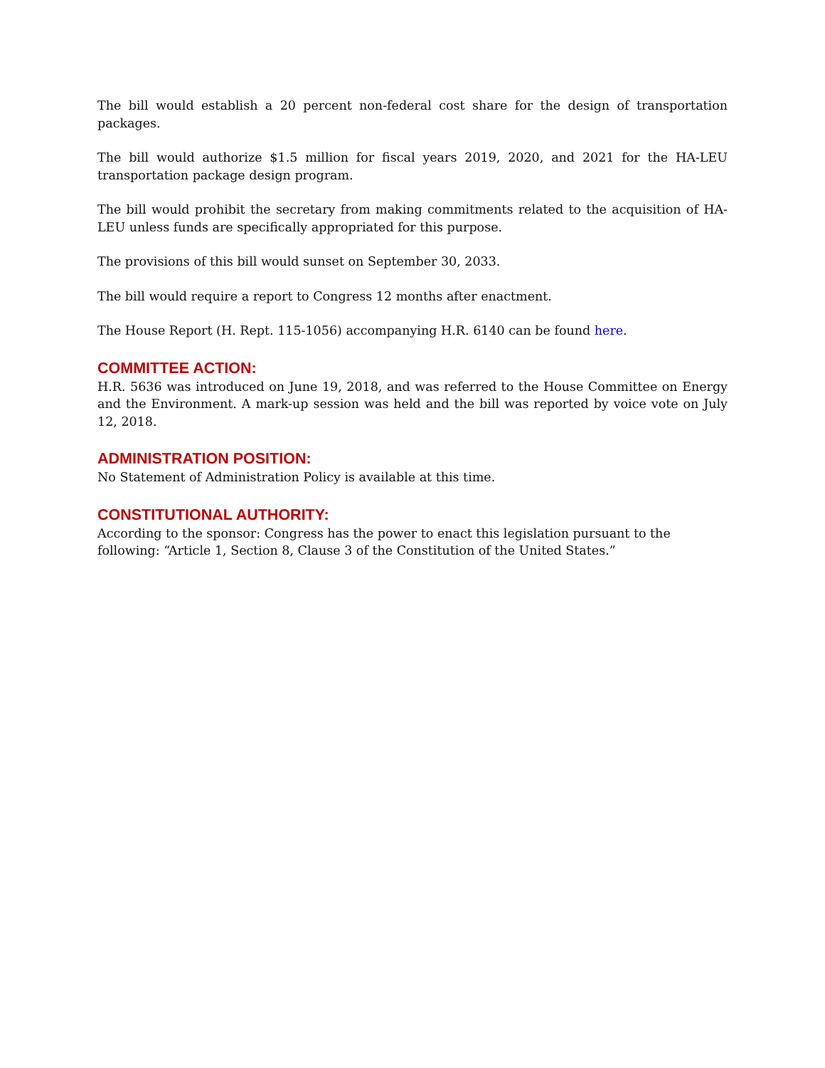The bill would establish a 20 percent non-federal cost share for the design of transportation packages.
The bill would authorize $1.5 million for fiscal years 2019, 2020, and 2021 for the HA-LEU transportation package design program.
The bill would prohibit the secretary from making commitments related to the acquisition of HA-LEU unless funds are specifically appropriated for this purpose.
The provisions of this bill would sunset on September 30, 2033.
The bill would require a report to Congress 12 months after enactment.
The House Report (H. Rept. 115-1056) accompanying H.R. 6140 can be found here.
COMMITTEE ACTION:
H.R. 5636 was introduced on June 19, 2018, and was referred to the House Committee on Energy and the Environment. A mark-up session was held and the bill was reported by voice vote on July 12, 2018.
ADMINISTRATION POSITION:
No Statement of Administration Policy is available at this time.
CONSTITUTIONAL AUTHORITY:
According to the sponsor: Congress has the power to enact this legislation pursuant to the
following: “Article 1, Section 8, Clause 3 of the Constitution of the United States.”